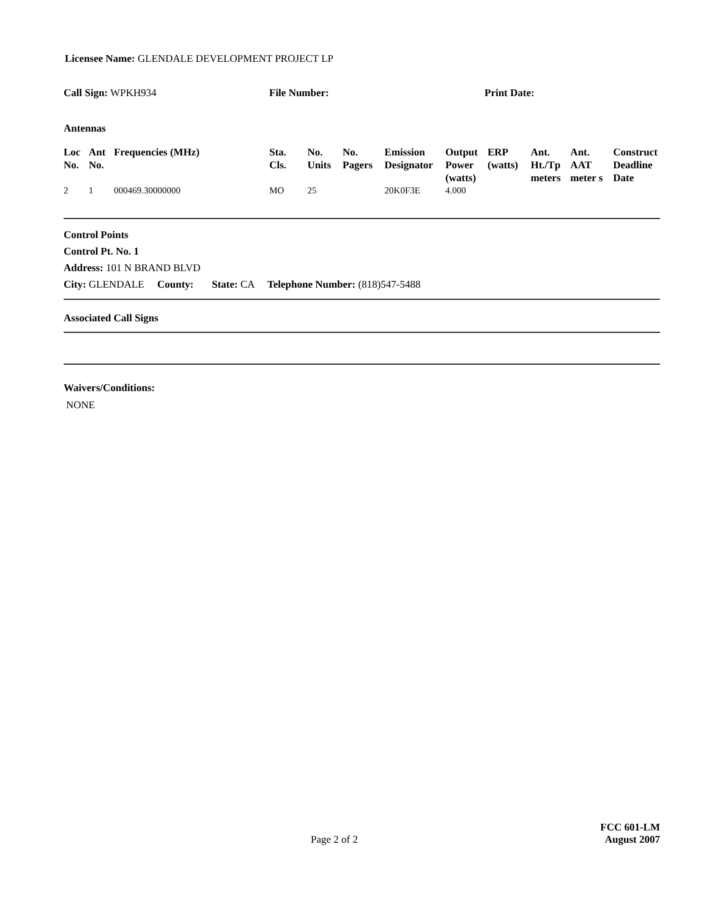Licensee Name: GLENDALE DEVELOPMENT PROJECT LP
Call Sign: WPKH934 File Number: Print Date:
Antennas
| Loc No. | Ant No. | Frequencies (MHz) | Sta. Cls. | No. Units | No. Pagers | Emission Designator | Output Power (watts) | ERP (watts) | Ant. Ht./Tp meters | Ant. AAT meter s | Construct Deadline Date |
| --- | --- | --- | --- | --- | --- | --- | --- | --- | --- | --- | --- |
| 2 | 1 | 000469.30000000 | MO | 25 | | 20K0F3E | 4.000 | | | | |
Control Points
Control Pt. No. 1
Address: 101 N BRAND BLVD
City: GLENDALE County: State: CA Telephone Number: (818)547-5488
Associated Call Signs
Waivers/Conditions:
NONE
Page 2 of 2
FCC 601-LM
August 2007